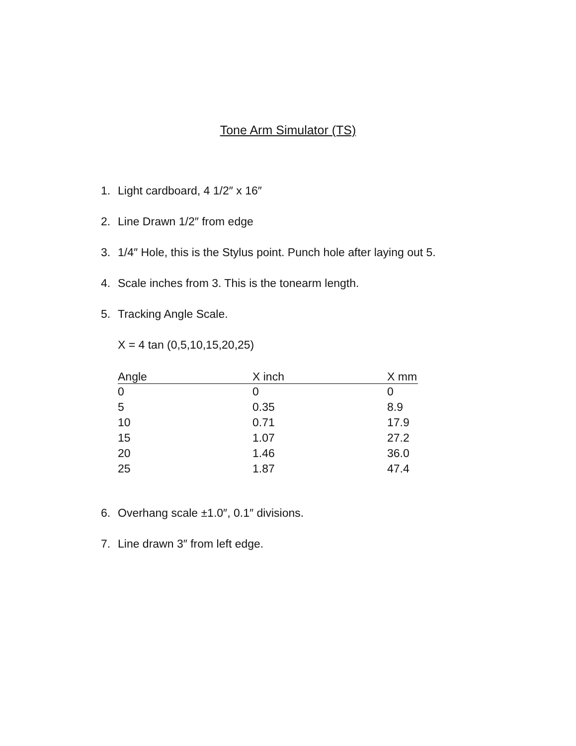Tone Arm Simulator (TS)
1. Light cardboard, 4 1/2″ x 16″
2. Line Drawn 1/2″ from edge
3. 1/4″ Hole, this is the Stylus point. Punch hole after laying out 5.
4. Scale inches from 3. This is the tonearm length.
5. Tracking Angle Scale.
X = 4 tan (0,5,10,15,20,25)
| Angle | X inch | X mm |
| --- | --- | --- |
| 0 | 0 | 0 |
| 5 | 0.35 | 8.9 |
| 10 | 0.71 | 17.9 |
| 15 | 1.07 | 27.2 |
| 20 | 1.46 | 36.0 |
| 25 | 1.87 | 47.4 |
6. Overhang scale ±1.0″, 0.1″ divisions.
7. Line drawn 3″ from left edge.